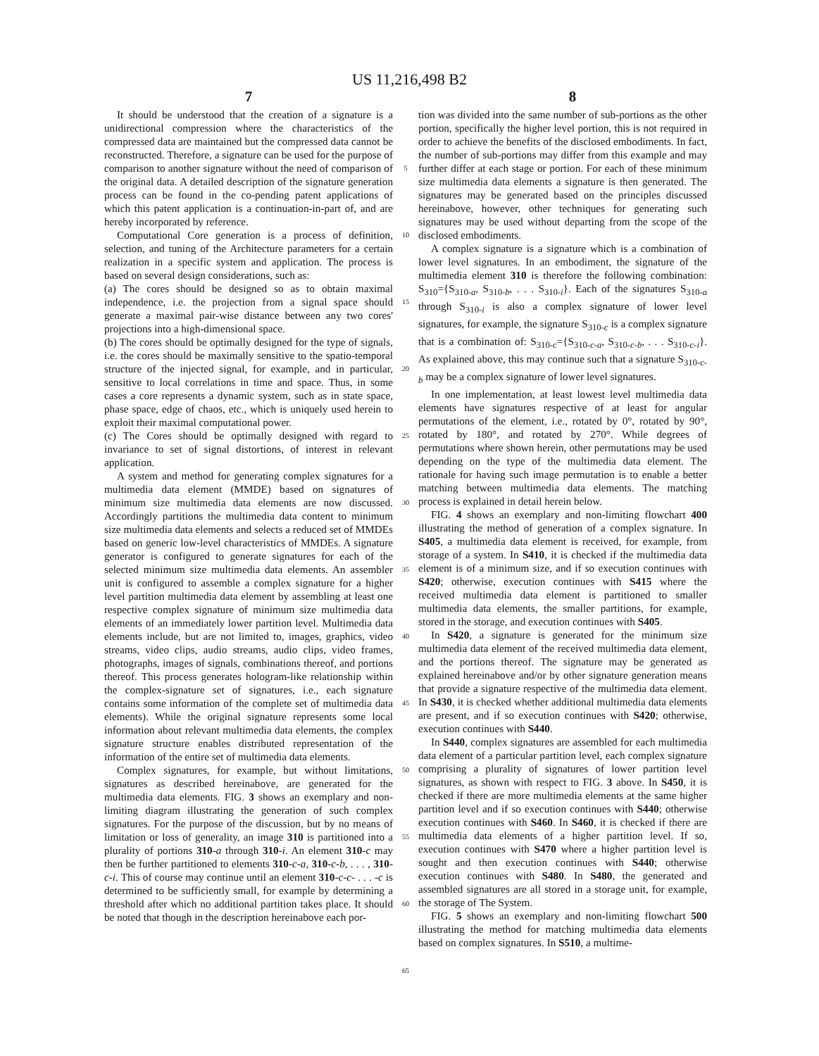US 11,216,498 B2
7 8
It should be understood that the creation of a signature is a unidirectional compression where the characteristics of the compressed data are maintained but the compressed data cannot be reconstructed. Therefore, a signature can be used for the purpose of comparison to another signature without the need of comparison of the original data. A detailed description of the signature generation process can be found in the co-pending patent applications of which this patent application is a continuation-in-part of, and are hereby incorporated by reference.
Computational Core generation is a process of definition, selection, and tuning of the Architecture parameters for a certain realization in a specific system and application. The process is based on several design considerations, such as:
(a) The cores should be designed so as to obtain maximal independence, i.e. the projection from a signal space should generate a maximal pair-wise distance between any two cores' projections into a high-dimensional space.
(b) The cores should be optimally designed for the type of signals, i.e. the cores should be maximally sensitive to the spatio-temporal structure of the injected signal, for example, and in particular, sensitive to local correlations in time and space. Thus, in some cases a core represents a dynamic system, such as in state space, phase space, edge of chaos, etc., which is uniquely used herein to exploit their maximal computational power.
(c) The Cores should be optimally designed with regard to invariance to set of signal distortions, of interest in relevant application.
A system and method for generating complex signatures for a multimedia data element (MMDE) based on signatures of minimum size multimedia data elements are now discussed. Accordingly partitions the multimedia data content to minimum size multimedia data elements and selects a reduced set of MMDEs based on generic low-level characteristics of MMDEs. A signature generator is configured to generate signatures for each of the selected minimum size multimedia data elements. An assembler unit is configured to assemble a complex signature for a higher level partition multimedia data element by assembling at least one respective complex signature of minimum size multimedia data elements of an immediately lower partition level. Multimedia data elements include, but are not limited to, images, graphics, video streams, video clips, audio streams, audio clips, video frames, photographs, images of signals, combinations thereof, and portions thereof. This process generates hologram-like relationship within the complex-signature set of signatures, i.e., each signature contains some information of the complete set of multimedia data elements). While the original signature represents some local information about relevant multimedia data elements, the complex signature structure enables distributed representation of the information of the entire set of multimedia data elements.
Complex signatures, for example, but without limitations, signatures as described hereinabove, are generated for the multimedia data elements. FIG. 3 shows an exemplary and non-limiting diagram illustrating the generation of such complex signatures. For the purpose of the discussion, but by no means of limitation or loss of generality, an image 310 is partitioned into a plurality of portions 310-a through 310-i. An element 310-c may then be further partitioned to elements 310-c-a, 310-c-b, . . . , 310-c-i. This of course may continue until an element 310-c-c- . . . -c is determined to be sufficiently small, for example by determining a threshold after which no additional partition takes place. It should be noted that though in the description hereinabove each por-
5
10
15
20
25
30
35
40
45
50
55
60
65
tion was divided into the same number of sub-portions as the other portion, specifically the higher level portion, this is not required in order to achieve the benefits of the disclosed embodiments. In fact, the number of sub-portions may differ from this example and may further differ at each stage or portion. For each of these minimum size multimedia data elements a signature is then generated. The signatures may be generated based on the principles discussed hereinabove, however, other techniques for generating such signatures may be used without departing from the scope of the disclosed embodiments.
A complex signature is a signature which is a combination of lower level signatures. In an embodiment, the signature of the multimedia element 310 is therefore the following combination: S<sub>310</sub>={S<sub>310-a</sub>, S<sub>310-b</sub>, . . . S<sub>310-i</sub>}. Each of the signatures S<sub>310-a</sub> through S<sub>310-i</sub> is also a complex signature of lower level signatures, for example, the signature S<sub>310-c</sub> is a complex signature that is a combination of: S<sub>310-c</sub>={S<sub>310-c-a</sub>, S<sub>310-c-b</sub>, . . . S<sub>310-c-i</sub>}. As explained above, this may continue such that a signature S<sub>310-c-b</sub> may be a complex signature of lower level signatures.
In one implementation, at least lowest level multimedia data elements have signatures respective of at least for angular permutations of the element, i.e., rotated by 0°, rotated by 90°, rotated by 180°, and rotated by 270°. While degrees of permutations where shown herein, other permutations may be used depending on the type of the multimedia data element. The rationale for having such image permutation is to enable a better matching between multimedia data elements. The matching process is explained in detail herein below.
FIG. 4 shows an exemplary and non-limiting flowchart 400 illustrating the method of generation of a complex signature. In S405, a multimedia data element is received, for example, from storage of a system. In S410, it is checked if the multimedia data element is of a minimum size, and if so execution continues with S420; otherwise, execution continues with S415 where the received multimedia data element is partitioned to smaller multimedia data elements, the smaller partitions, for example, stored in the storage, and execution continues with S405.
In S420, a signature is generated for the minimum size multimedia data element of the received multimedia data element, and the portions thereof. The signature may be generated as explained hereinabove and/or by other signature generation means that provide a signature respective of the multimedia data element. In S430, it is checked whether additional multimedia data elements are present, and if so execution continues with S420; otherwise, execution continues with S440.
In S440, complex signatures are assembled for each multimedia data element of a particular partition level, each complex signature comprising a plurality of signatures of lower partition level signatures, as shown with respect to FIG. 3 above. In S450, it is checked if there are more multimedia elements at the same higher partition level and if so execution continues with S440; otherwise execution continues with S460. In S460, it is checked if there are multimedia data elements of a higher partition level. If so, execution continues with S470 where a higher partition level is sought and then execution continues with S440; otherwise execution continues with S480. In S480, the generated and assembled signatures are all stored in a storage unit, for example, the storage of The System.
FIG. 5 shows an exemplary and non-limiting flowchart 500 illustrating the method for matching multimedia data elements based on complex signatures. In S510, a multime-